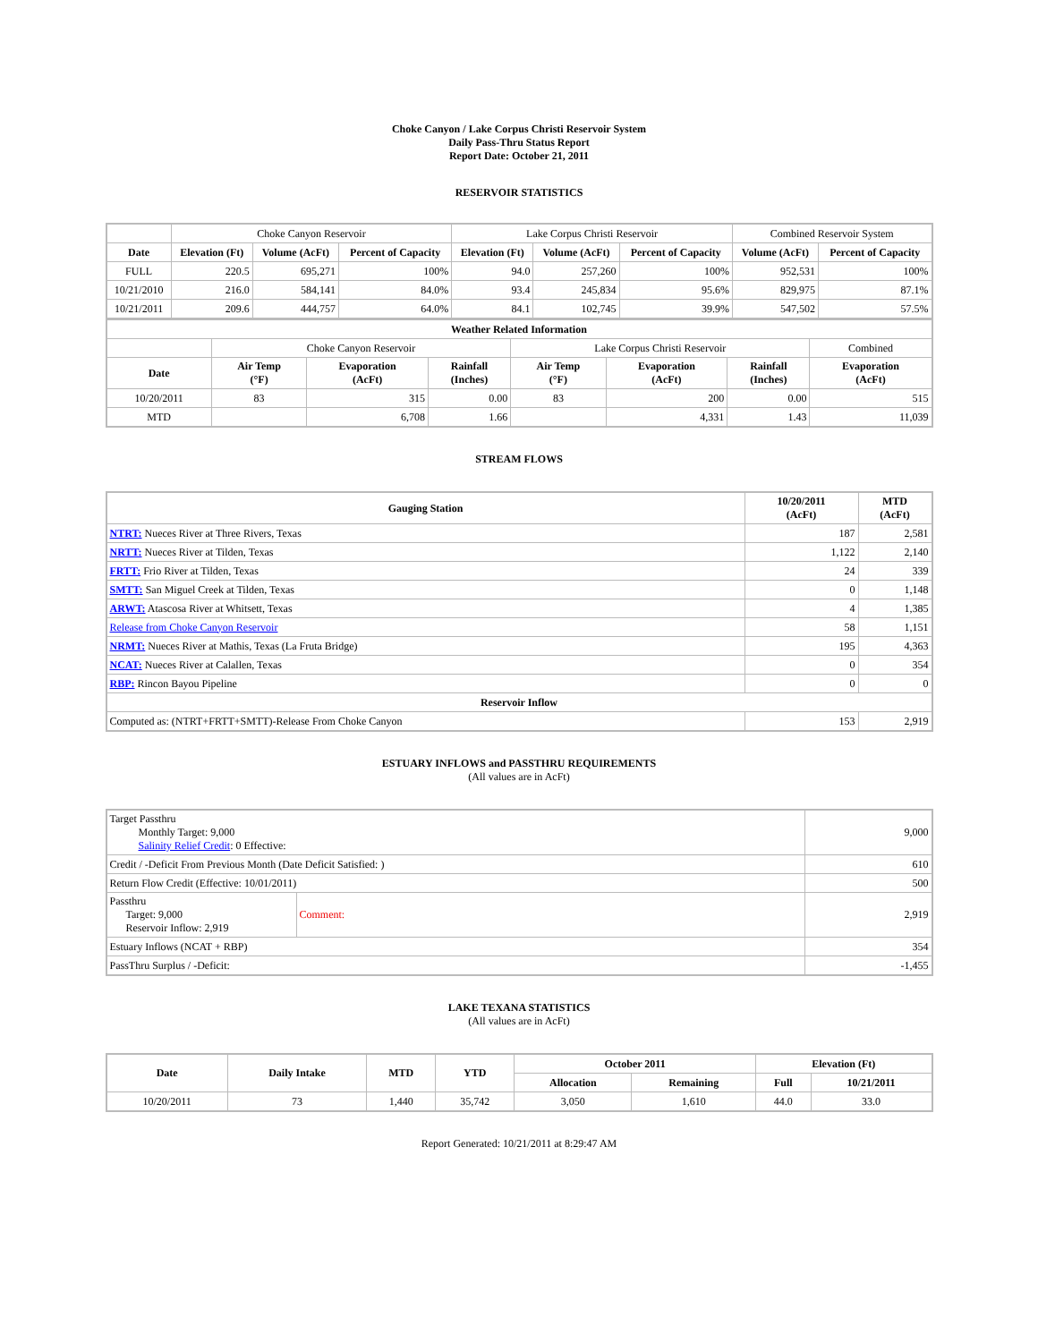Choke Canyon / Lake Corpus Christi Reservoir System
Daily Pass-Thru Status Report
Report Date: October 21, 2011
RESERVOIR STATISTICS
| | Choke Canyon Reservoir | | | Lake Corpus Christi Reservoir | | | Combined Reservoir System | |
| Date | Elevation (Ft) | Volume (AcFt) | Percent of Capacity | Elevation (Ft) | Volume (AcFt) | Percent of Capacity | Volume (AcFt) | Percent of Capacity |
| FULL | 220.5 | 695,271 | 100% | 94.0 | 257,260 | 100% | 952,531 | 100% |
| 10/21/2010 | 216.0 | 584,141 | 84.0% | 93.4 | 245,834 | 95.6% | 829,975 | 87.1% |
| 10/21/2011 | 209.6 | 444,757 | 64.0% | 84.1 | 102,745 | 39.9% | 547,502 | 57.5% |
| Weather Related Information | | | | | | | |
| --- | --- | --- | --- | --- | --- | --- | --- |
| | Choke Canyon Reservoir | | | Lake Corpus Christi Reservoir | | | Combined |
| Date | Air Temp (°F) | Evaporation (AcFt) | Rainfall (Inches) | Air Temp (°F) | Evaporation (AcFt) | Rainfall (Inches) | Evaporation (AcFt) |
| 10/20/2011 | 83 | 315 | 0.00 | 83 | 200 | 0.00 | 515 |
| MTD | | 6,708 | 1.66 | | 4,331 | 1.43 | 11,039 |
STREAM FLOWS
| Gauging Station | 10/20/2011 (AcFt) | MTD (AcFt) |
| --- | --- | --- |
| NTRT: Nueces River at Three Rivers, Texas | 187 | 2,581 |
| NRTT: Nueces River at Tilden, Texas | 1,122 | 2,140 |
| FRTT: Frio River at Tilden, Texas | 24 | 339 |
| SMTT: San Miguel Creek at Tilden, Texas | 0 | 1,148 |
| ARWT: Atascosa River at Whitsett, Texas | 4 | 1,385 |
| Release from Choke Canyon Reservoir | 58 | 1,151 |
| NRMT: Nueces River at Mathis, Texas (La Fruta Bridge) | 195 | 4,363 |
| NCAT: Nueces River at Calallen, Texas | 0 | 354 |
| RBP: Rincon Bayou Pipeline | 0 | 0 |
| Reservoir Inflow | | |
| Computed as: (NTRT+FRTT+SMTT)-Release From Choke Canyon | 153 | 2,919 |
ESTUARY INFLOWS and PASSTHRU REQUIREMENTS
(All values are in AcFt)
| Target Passthru Monthly Target: 9,000 Salinity Relief Credit : 0 Effective: | | 9,000 |
| Credit / -Deficit From Previous Month (Date Deficit Satisfied: ) | | 610 |
| Return Flow Credit (Effective: 10/01/2011) | | 500 |
| Passthru Target: 9,000 Reservoir Inflow: 2,919 | Comment: | 2,919 |
| Estuary Inflows (NCAT + RBP) | | 354 |
| PassThru Surplus / -Deficit: | | -1,455 |
LAKE TEXANA STATISTICS
(All values are in AcFt)
| Date | Daily Intake | MTD | YTD | October 2011 | | Elevation (Ft) | |
| --- | --- | --- | --- | --- | --- | --- | --- |
| | | | | Allocation | Remaining | Full | 10/21/2011 |
| 10/20/2011 | 73 | 1,440 | 35,742 | 3,050 | 1,610 | 44.0 | 33.0 |
Report Generated: 10/21/2011 at 8:29:47 AM